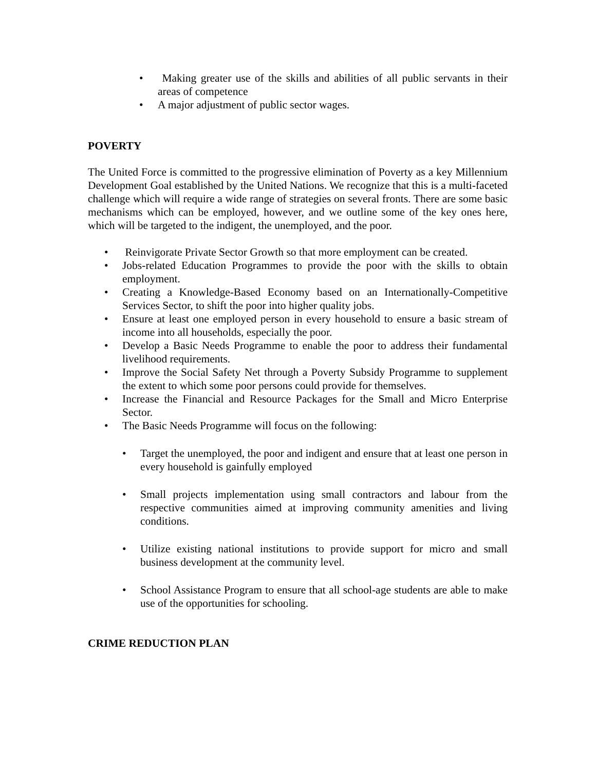• Making greater use of the skills and abilities of all public servants in their areas of competence
• A major adjustment of public sector wages.
POVERTY
The United Force is committed to the progressive elimination of Poverty as a key Millennium Development Goal established by the United Nations. We recognize that this is a multi-faceted challenge which will require a wide range of strategies on several fronts. There are some basic mechanisms which can be employed, however, and we outline some of the key ones here, which will be targeted to the indigent, the unemployed, and the poor.
• Reinvigorate Private Sector Growth so that more employment can be created.
• Jobs-related Education Programmes to provide the poor with the skills to obtain employment.
• Creating a Knowledge-Based Economy based on an Internationally-Competitive Services Sector, to shift the poor into higher quality jobs.
• Ensure at least one employed person in every household to ensure a basic stream of income into all households, especially the poor.
• Develop a Basic Needs Programme to enable the poor to address their fundamental livelihood requirements.
• Improve the Social Safety Net through a Poverty Subsidy Programme to supplement the extent to which some poor persons could provide for themselves.
• Increase the Financial and Resource Packages for the Small and Micro Enterprise Sector.
• The Basic Needs Programme will focus on the following:
• Target the unemployed, the poor and indigent and ensure that at least one person in every household is gainfully employed
• Small projects implementation using small contractors and labour from the respective communities aimed at improving community amenities and living conditions.
• Utilize existing national institutions to provide support for micro and small business development at the community level.
• School Assistance Program to ensure that all school-age students are able to make use of the opportunities for schooling.
CRIME REDUCTION PLAN